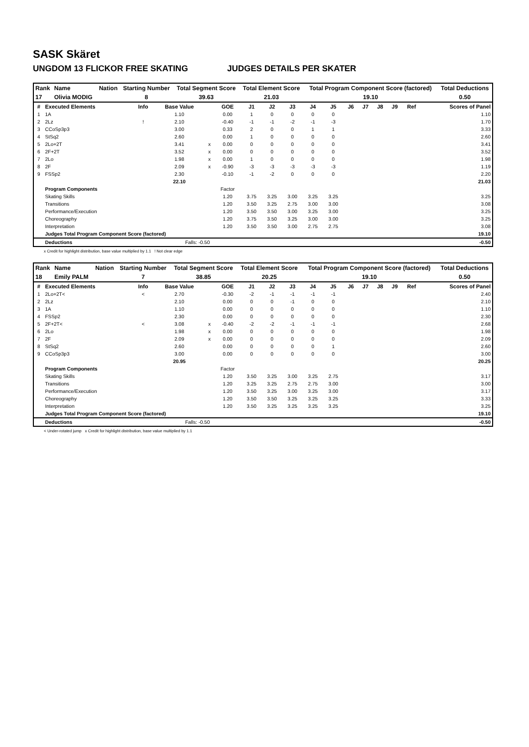SASK Skäret
UNGDOM 13 FLICKOR FREE SKATING JUDGES DETAILS PER SKATER
| Rank | Name | Nation | Starting Number | Total Segment Score | Total Element Score | Total Program Component Score (factored) | Total Deductions |
| --- | --- | --- | --- | --- | --- | --- | --- |
| 17 | Olivia MODIG | | 8 | 39.63 | 21.03 | 19.10 | 0.50 |
| # | Executed Elements | Info | Base Value | | GOE | J1 | J2 | J3 | J4 | J5 | J6 | J7 | J8 | J9 | Ref | Scores of Panel |
| --- | --- | --- | --- | --- | --- | --- | --- | --- | --- | --- | --- | --- | --- | --- | --- | --- |
| 1 | 1A | | 1.10 | | 0.00 | 1 | 0 | 0 | 0 | 0 | | | | | | 1.10 |
| 2 | 2Lz | ! | 2.10 | | -0.40 | -1 | -1 | -2 | -1 | -3 | | | | | | 1.70 |
| 3 | CCoSp3p3 | | 3.00 | | 0.33 | 2 | 0 | 0 | 1 | 1 | | | | | | 3.33 |
| 4 | StSq2 | | 2.60 | | 0.00 | 1 | 0 | 0 | 0 | 0 | | | | | | 2.60 |
| 5 | 2Lo+2T | | 3.41 | x | 0.00 | 0 | 0 | 0 | 0 | 0 | | | | | | 3.41 |
| 6 | 2F+2T | | 3.52 | x | 0.00 | 0 | 0 | 0 | 0 | 0 | | | | | | 3.52 |
| 7 | 2Lo | | 1.98 | x | 0.00 | 1 | 0 | 0 | 0 | 0 | | | | | | 1.98 |
| 8 | 2F | | 2.09 | x | -0.90 | -3 | -3 | -3 | -3 | -3 | | | | | | 1.19 |
| 9 | FSSp2 | | 2.30 | | -0.10 | -1 | -2 | 0 | 0 | 0 | | | | | | 2.20 |
| | | | 22.10 | | | | | | | | | | | | | 21.03 |
| | Program Components | | | | Factor | | | | | | | | | | | |
| | Skating Skills | | | | 1.20 | 3.75 | 3.25 | 3.00 | 3.25 | 3.25 | | | | | | 3.25 |
| | Transitions | | | | 1.20 | 3.50 | 3.25 | 2.75 | 3.00 | 3.00 | | | | | | 3.08 |
| | Performance/Execution | | | | 1.20 | 3.50 | 3.50 | 3.00 | 3.25 | 3.00 | | | | | | 3.25 |
| | Choreography | | | | 1.20 | 3.75 | 3.50 | 3.25 | 3.00 | 3.00 | | | | | | 3.25 |
| | Interpretation | | | | 1.20 | 3.50 | 3.50 | 3.00 | 2.75 | 2.75 | | | | | | 3.08 |
| | Judges Total Program Component Score (factored) | | | | | | | | | | | | | | | 19.10 |
| | Deductions | | Falls: -0.50 | | | | | | | | | | | | | -0.50 |
x Credit for highlight distribution, base value multiplied by 1.1 ! Not clear edge
| Rank | Name | Nation | Starting Number | Total Segment Score | Total Element Score | Total Program Component Score (factored) | Total Deductions |
| --- | --- | --- | --- | --- | --- | --- | --- |
| 18 | Emily PALM | | 7 | 38.85 | 20.25 | 19.10 | 0.50 |
| # | Executed Elements | Info | Base Value | | GOE | J1 | J2 | J3 | J4 | J5 | J6 | J7 | J8 | J9 | Ref | Scores of Panel |
| --- | --- | --- | --- | --- | --- | --- | --- | --- | --- | --- | --- | --- | --- | --- | --- | --- |
| 1 | 2Lo+2T< | < | 2.70 | | -0.30 | -2 | -1 | -1 | -1 | -1 | | | | | | 2.40 |
| 2 | 2Lz | | 2.10 | | 0.00 | 0 | 0 | -1 | 0 | 0 | | | | | | 2.10 |
| 3 | 1A | | 1.10 | | 0.00 | 0 | 0 | 0 | 0 | 0 | | | | | | 1.10 |
| 4 | FSSp2 | | 2.30 | | 0.00 | 0 | 0 | 0 | 0 | 0 | | | | | | 2.30 |
| 5 | 2F+2T< | < | 3.08 | x | -0.40 | -2 | -2 | -1 | -1 | -1 | | | | | | 2.68 |
| 6 | 2Lo | | 1.98 | x | 0.00 | 0 | 0 | 0 | 0 | 0 | | | | | | 1.98 |
| 7 | 2F | | 2.09 | x | 0.00 | 0 | 0 | 0 | 0 | 0 | | | | | | 2.09 |
| 8 | StSq2 | | 2.60 | | 0.00 | 0 | 0 | 0 | 0 | 1 | | | | | | 2.60 |
| 9 | CCoSp3p3 | | 3.00 | | 0.00 | 0 | 0 | 0 | 0 | 0 | | | | | | 3.00 |
| | | | 20.95 | | | | | | | | | | | | | 20.25 |
| | Program Components | | | | Factor | | | | | | | | | | | |
| | Skating Skills | | | | 1.20 | 3.50 | 3.25 | 3.00 | 3.25 | 2.75 | | | | | | 3.17 |
| | Transitions | | | | 1.20 | 3.25 | 3.25 | 2.75 | 2.75 | 3.00 | | | | | | 3.00 |
| | Performance/Execution | | | | 1.20 | 3.50 | 3.25 | 3.00 | 3.25 | 3.00 | | | | | | 3.17 |
| | Choreography | | | | 1.20 | 3.50 | 3.50 | 3.25 | 3.25 | 3.25 | | | | | | 3.33 |
| | Interpretation | | | | 1.20 | 3.50 | 3.25 | 3.25 | 3.25 | 3.25 | | | | | | 3.25 |
| | Judges Total Program Component Score (factored) | | | | | | | | | | | | | | | 19.10 |
| | Deductions | | Falls: -0.50 | | | | | | | | | | | | | -0.50 |
< Under-rotated jump x Credit for highlight distribution, base value multiplied by 1.1